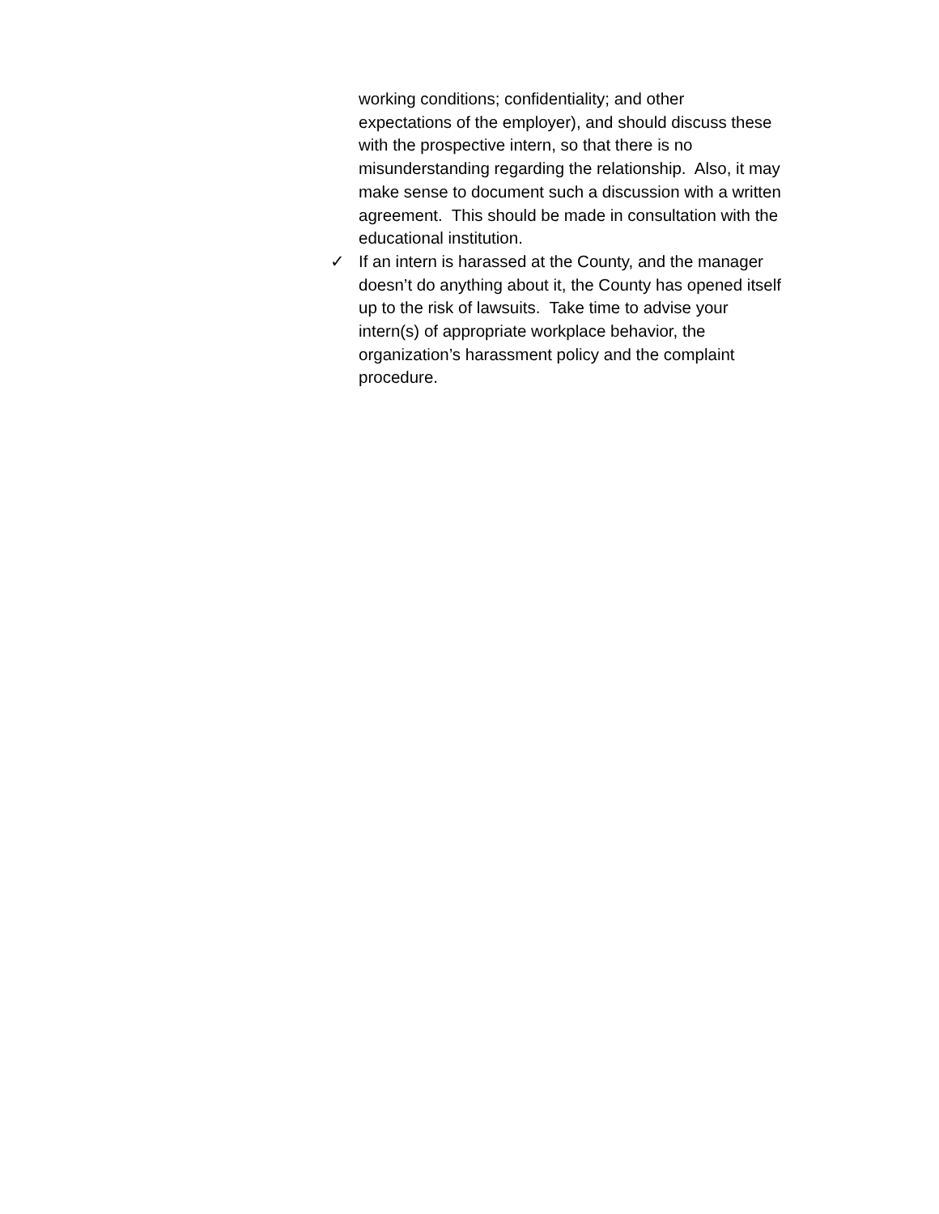working conditions; confidentiality; and other
expectations of the employer), and should discuss these
with the prospective intern, so that there is no
misunderstanding regarding the relationship. Also, it may
make sense to document such a discussion with a written
agreement. This should be made in consultation with the
educational institution.
✓ If an intern is harassed at the County, and the manager
doesn’t do anything about it, the County has opened itself
up to the risk of lawsuits. Take time to advise your
intern(s) of appropriate workplace behavior, the
organization’s harassment policy and the complaint
procedure.